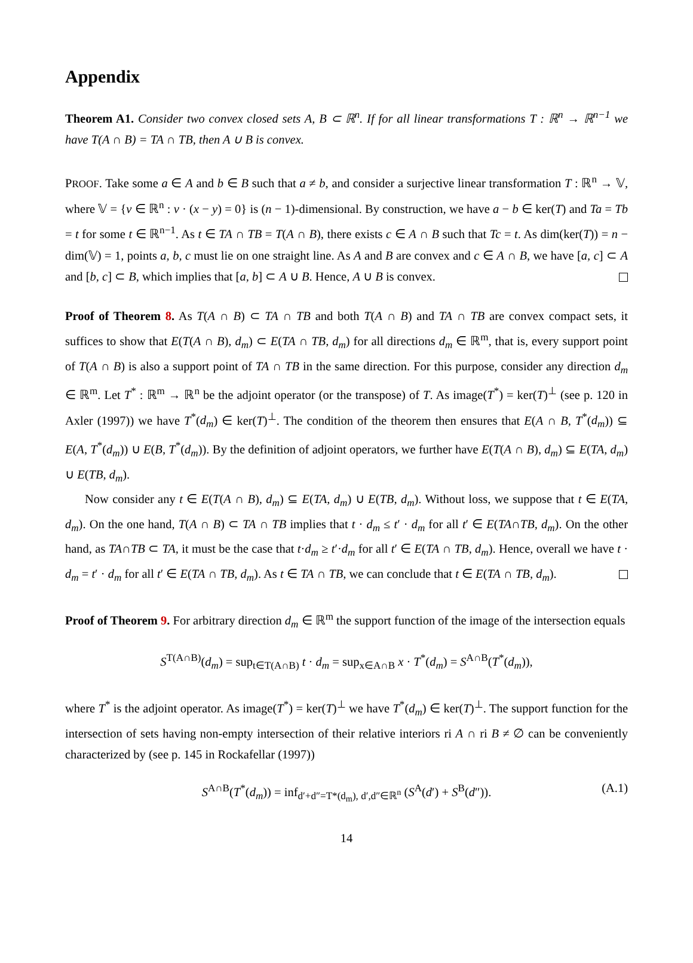Appendix
Theorem A1. Consider two convex closed sets A, B ⊂ ℝ<sup>n</sup>. If for all linear transformations T : ℝ<sup>n</sup> → ℝ<sup>n−1</sup> we have T(A ∩ B) = TA ∩ TB, then A ∪ B is convex.
PROOF. Take some a ∈ A and b ∈ B such that a ≠ b, and consider a surjective linear transformation T : ℝ<sup>n</sup> → 𝕍, where 𝕍 = {v ∈ ℝ<sup>n</sup> : v · (x − y) = 0} is (n − 1)-dimensional. By construction, we have a − b ∈ ker(T) and Ta = Tb = t for some t ∈ ℝ<sup>n−1</sup>. As t ∈ TA ∩ TB = T(A ∩ B), there exists c ∈ A ∩ B such that Tc = t. As dim(ker(T)) = n − dim(𝕍) = 1, points a, b, c must lie on one straight line. As A and B are convex and c ∈ A ∩ B, we have [a, c] ⊂ A and [b, c] ⊂ B, which implies that [a, b] ⊂ A ∪ B. Hence, A ∪ B is convex.
Proof of Theorem 8. As T(A ∩ B) ⊂ TA ∩ TB and both T(A ∩ B) and TA ∩ TB are convex compact sets, it suffices to show that E(T(A ∩ B), d<sub>m</sub>) ⊂ E(TA ∩ TB, d<sub>m</sub>) for all directions d<sub>m</sub> ∈ ℝ<sup>m</sup>, that is, every support point of T(A ∩ B) is also a support point of TA ∩ TB in the same direction. For this purpose, consider any direction d<sub>m</sub> ∈ ℝ<sup>m</sup>. Let T<sup>*</sup> : ℝ<sup>m</sup> → ℝ<sup>n</sup> be the adjoint operator (or the transpose) of T. As image(T<sup>*</sup>) = ker(T)<sup>⊥</sup> (see p. 120 in Axler (1997)) we have T<sup>*</sup>(d<sub>m</sub>) ∈ ker(T)<sup>⊥</sup>. The condition of the theorem then ensures that E(A ∩ B, T<sup>*</sup>(d<sub>m</sub>)) ⊆ E(A, T<sup>*</sup>(d<sub>m</sub>)) ∪ E(B, T<sup>*</sup>(d<sub>m</sub>)). By the definition of adjoint operators, we further have E(T(A ∩ B), d<sub>m</sub>) ⊆ E(TA, d<sub>m</sub>) ∪ E(TB, d<sub>m</sub>).
Now consider any t ∈ E(T(A ∩ B), d<sub>m</sub>) ⊆ E(TA, d<sub>m</sub>) ∪ E(TB, d<sub>m</sub>). Without loss, we suppose that t ∈ E(TA, d<sub>m</sub>). On the one hand, T(A ∩ B) ⊂ TA ∩ TB implies that t · d<sub>m</sub> ≤ t′ · d<sub>m</sub> for all t′ ∈ E(TA∩TB, d<sub>m</sub>). On the other hand, as TA∩TB ⊂ TA, it must be the case that t·d<sub>m</sub> ≥ t′·d<sub>m</sub> for all t′ ∈ E(TA ∩ TB, d<sub>m</sub>). Hence, overall we have t · d<sub>m</sub> = t′ · d<sub>m</sub> for all t′ ∈ E(TA ∩ TB, d<sub>m</sub>). As t ∈ TA ∩ TB, we can conclude that t ∈ E(TA ∩ TB, d<sub>m</sub>).
Proof of Theorem 9. For arbitrary direction d<sub>m</sub> ∈ ℝ<sup>m</sup> the support function of the image of the intersection equals
S<sup>T(A∩B)</sup>(d<sub>m</sub>) = sup<sub>t∈T(A∩B)</sub> t · d<sub>m</sub> = sup<sub>x∈A∩B</sub> x · T<sup>*</sup>(d<sub>m</sub>) = S<sup>A∩B</sup>(T<sup>*</sup>(d<sub>m</sub>)),
where T<sup>*</sup> is the adjoint operator. As image(T<sup>*</sup>) = ker(T)<sup>⊥</sup> we have T<sup>*</sup>(d<sub>m</sub>) ∈ ker(T)<sup>⊥</sup>. The support function for the intersection of sets having non-empty intersection of their relative interiors ri A ∩ ri B ≠ ∅ can be conveniently characterized by (see p. 145 in Rockafellar (1997))
S<sup>A∩B</sup>(T<sup>*</sup>(d<sub>m</sub>)) = inf<sub>d′+d″=T*(d<sub>m</sub>), d′,d″∈ℝ<sup>n</sup></sub> (S<sup>A</sup>(d′) + S<sup>B</sup>(d″)). (A.1)
14